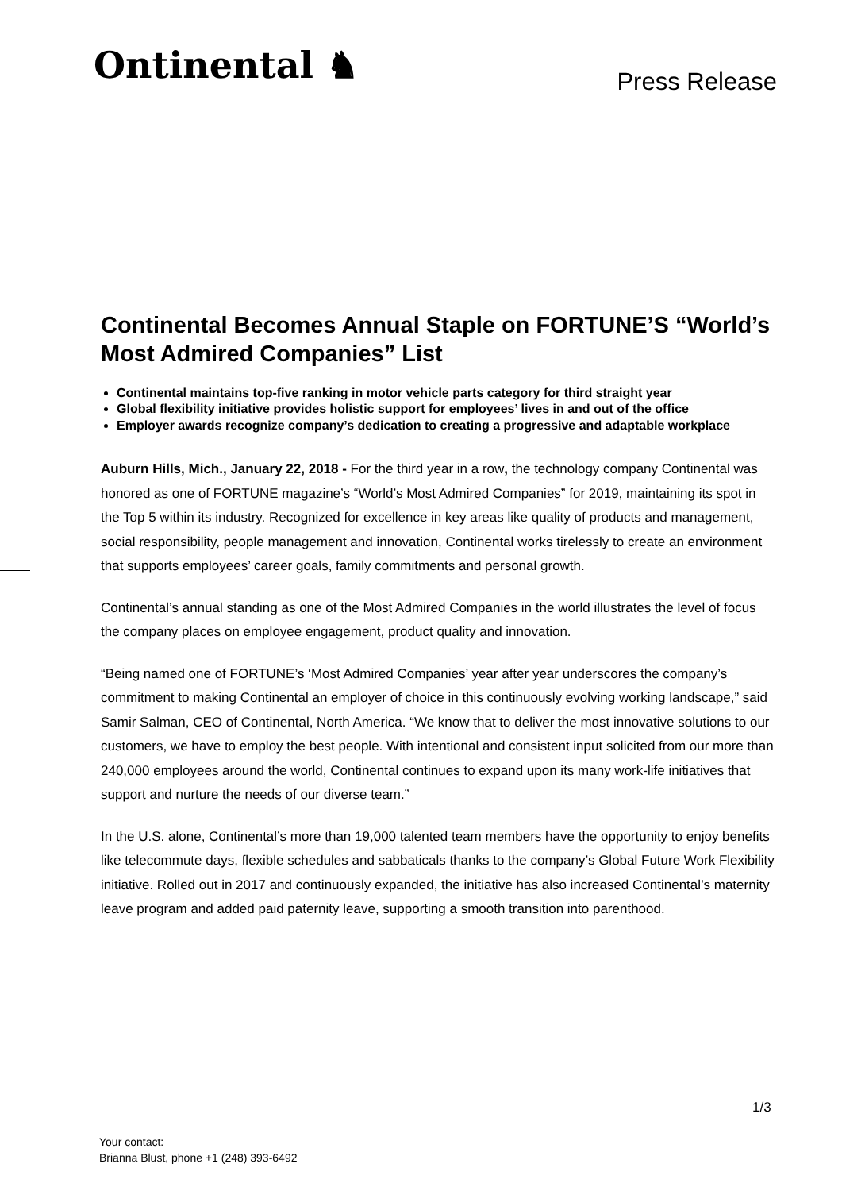Ontinental ♞
Press Release
Continental Becomes Annual Staple on FORTUNE’S “World’s Most Admired Companies” List
Continental maintains top-five ranking in motor vehicle parts category for third straight year
Global flexibility initiative provides holistic support for employees’ lives in and out of the office
Employer awards recognize company’s dedication to creating a progressive and adaptable workplace
Auburn Hills, Mich., January 22, 2018 - For the third year in a row, the technology company Continental was honored as one of FORTUNE magazine’s “World’s Most Admired Companies” for 2019, maintaining its spot in the Top 5 within its industry. Recognized for excellence in key areas like quality of products and management, social responsibility, people management and innovation, Continental works tirelessly to create an environment that supports employees’ career goals, family commitments and personal growth.
Continental’s annual standing as one of the Most Admired Companies in the world illustrates the level of focus the company places on employee engagement, product quality and innovation.
“Being named one of FORTUNE’s ‘Most Admired Companies’ year after year underscores the company’s commitment to making Continental an employer of choice in this continuously evolving working landscape,” said Samir Salman, CEO of Continental, North America. “We know that to deliver the most innovative solutions to our customers, we have to employ the best people. With intentional and consistent input solicited from our more than 240,000 employees around the world, Continental continues to expand upon its many work-life initiatives that support and nurture the needs of our diverse team.”
In the U.S. alone, Continental’s more than 19,000 talented team members have the opportunity to enjoy benefits like telecommute days, flexible schedules and sabbaticals thanks to the company’s Global Future Work Flexibility initiative. Rolled out in 2017 and continuously expanded, the initiative has also increased Continental’s maternity leave program and added paid paternity leave, supporting a smooth transition into parenthood.
1/3
Your contact:
Brianna Blust, phone +1 (248) 393-6492